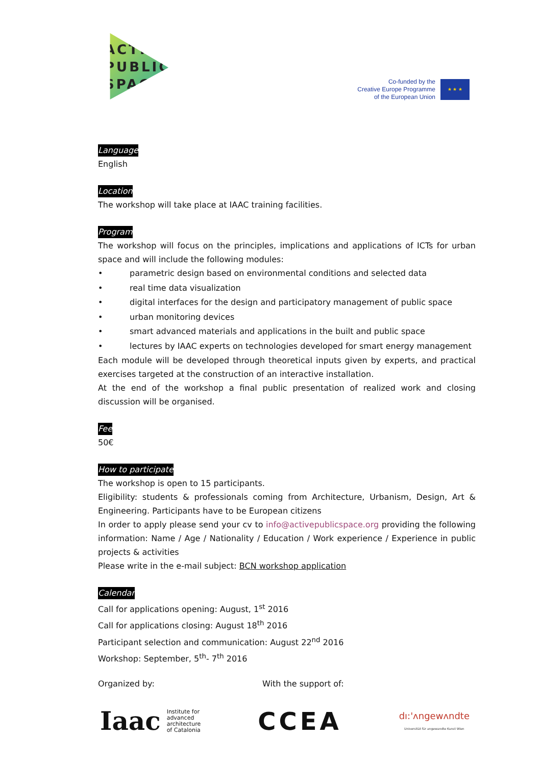ACTIVE
PUBLIC
SPACE
Co-funded by the
Creative Europe Programme
of the European Union
★ ★ ★
Language
English
Location
The workshop will take place at IAAC training facilities.
Program
The workshop will focus on the principles, implications and applications of ICTs for urban space and will include the following modules:
• parametric design based on environmental conditions and selected data
• real time data visualization
• digital interfaces for the design and participatory management of public space
• urban monitoring devices
• smart advanced materials and applications in the built and public space
• lectures by IAAC experts on technologies developed for smart energy management
Each module will be developed through theoretical inputs given by experts, and practical exercises targeted at the construction of an interactive installation.
At the end of the workshop a final public presentation of realized work and closing discussion will be organised.
Fee
50€
How to participate
The workshop is open to 15 participants.
Eligibility: students & professionals coming from Architecture, Urbanism, Design, Art & Engineering. Participants have to be European citizens
In order to apply please send your cv to info@activepublicspace.org providing the following information: Name / Age / Nationality / Education / Work experience / Experience in public projects & activities
Please write in the e-mail subject: BCN workshop application
Calendar
Call for applications opening: August, 1<sup>st</sup> 2016
Call for applications closing: August 18<sup>th</sup> 2016
Participant selection and communication: August 22<sup>nd</sup> 2016
Workshop: September, 5<sup>th</sup>- 7<sup>th</sup> 2016
Organized by: With the support of:
Iaac Institute for
advanced
architecture
of Catalonia
CCEA
dı:'ʌngewʌndte
Universität für angewandte Kunst Wien